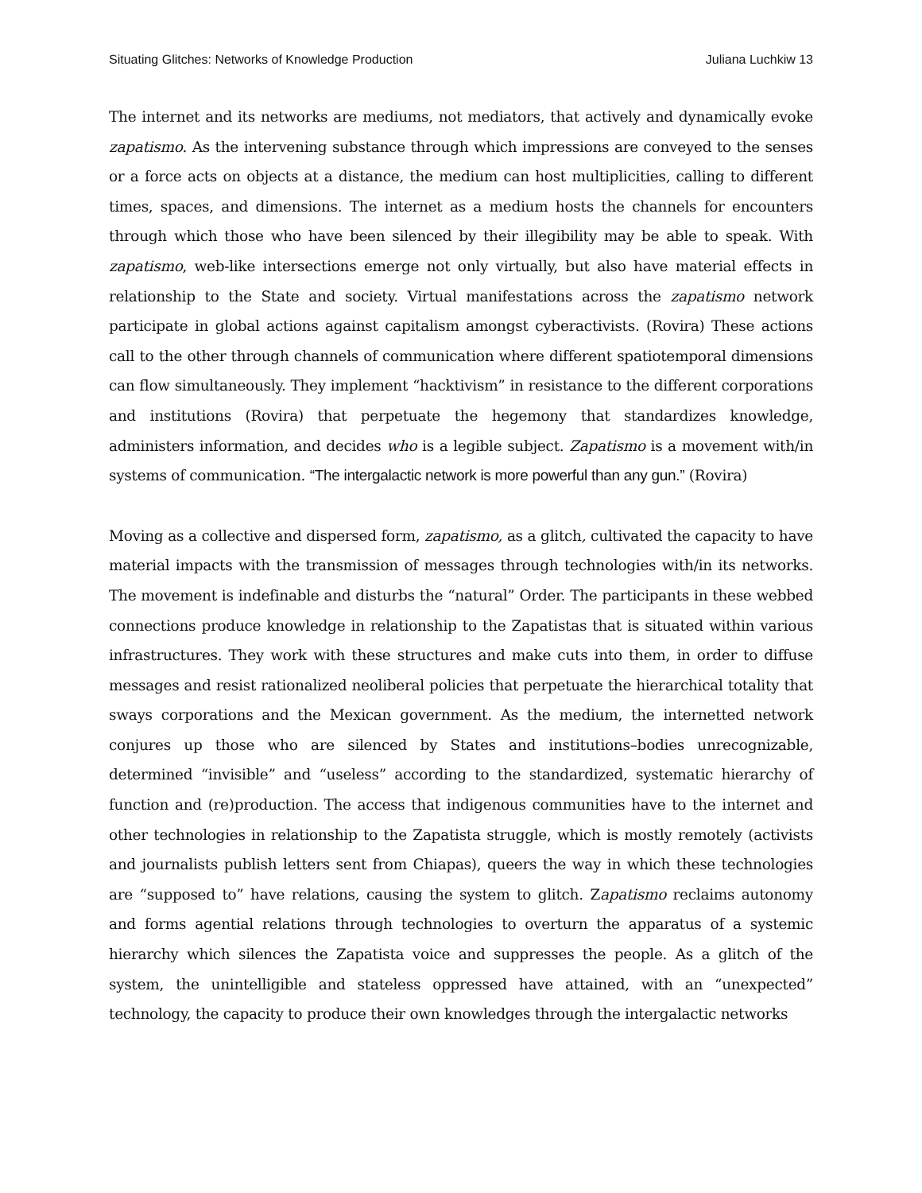Situating Glitches: Networks of Knowledge Production Juliana Luchkiw 13
The internet and its networks are mediums, not mediators, that actively and dynamically evoke zapatismo. As the intervening substance through which impressions are conveyed to the senses or a force acts on objects at a distance, the medium can host multiplicities, calling to different times, spaces, and dimensions. The internet as a medium hosts the channels for encounters through which those who have been silenced by their illegibility may be able to speak. With zapatismo, web-like intersections emerge not only virtually, but also have material effects in relationship to the State and society. Virtual manifestations across the zapatismo network participate in global actions against capitalism amongst cyberactivists. (Rovira) These actions call to the other through channels of communication where different spatiotemporal dimensions can flow simultaneously. They implement “hacktivism” in resistance to the different corporations and institutions (Rovira) that perpetuate the hegemony that standardizes knowledge, administers information, and decides who is a legible subject. Zapatismo is a movement with/in systems of communication. “The intergalactic network is more powerful than any gun.” (Rovira)
Moving as a collective and dispersed form, zapatismo, as a glitch, cultivated the capacity to have material impacts with the transmission of messages through technologies with/in its networks. The movement is indefinable and disturbs the “natural” Order. The participants in these webbed connections produce knowledge in relationship to the Zapatistas that is situated within various infrastructures. They work with these structures and make cuts into them, in order to diffuse messages and resist rationalized neoliberal policies that perpetuate the hierarchical totality that sways corporations and the Mexican government. As the medium, the internetted network conjures up those who are silenced by States and institutions–bodies unrecognizable, determined “invisible” and “useless” according to the standardized, systematic hierarchy of function and (re)production. The access that indigenous communities have to the internet and other technologies in relationship to the Zapatista struggle, which is mostly remotely (activists and journalists publish letters sent from Chiapas), queers the way in which these technologies are “supposed to” have relations, causing the system to glitch. Zapatismo reclaims autonomy and forms agential relations through technologies to overturn the apparatus of a systemic hierarchy which silences the Zapatista voice and suppresses the people. As a glitch of the system, the unintelligible and stateless oppressed have attained, with an “unexpected” technology, the capacity to produce their own knowledges through the intergalactic networks